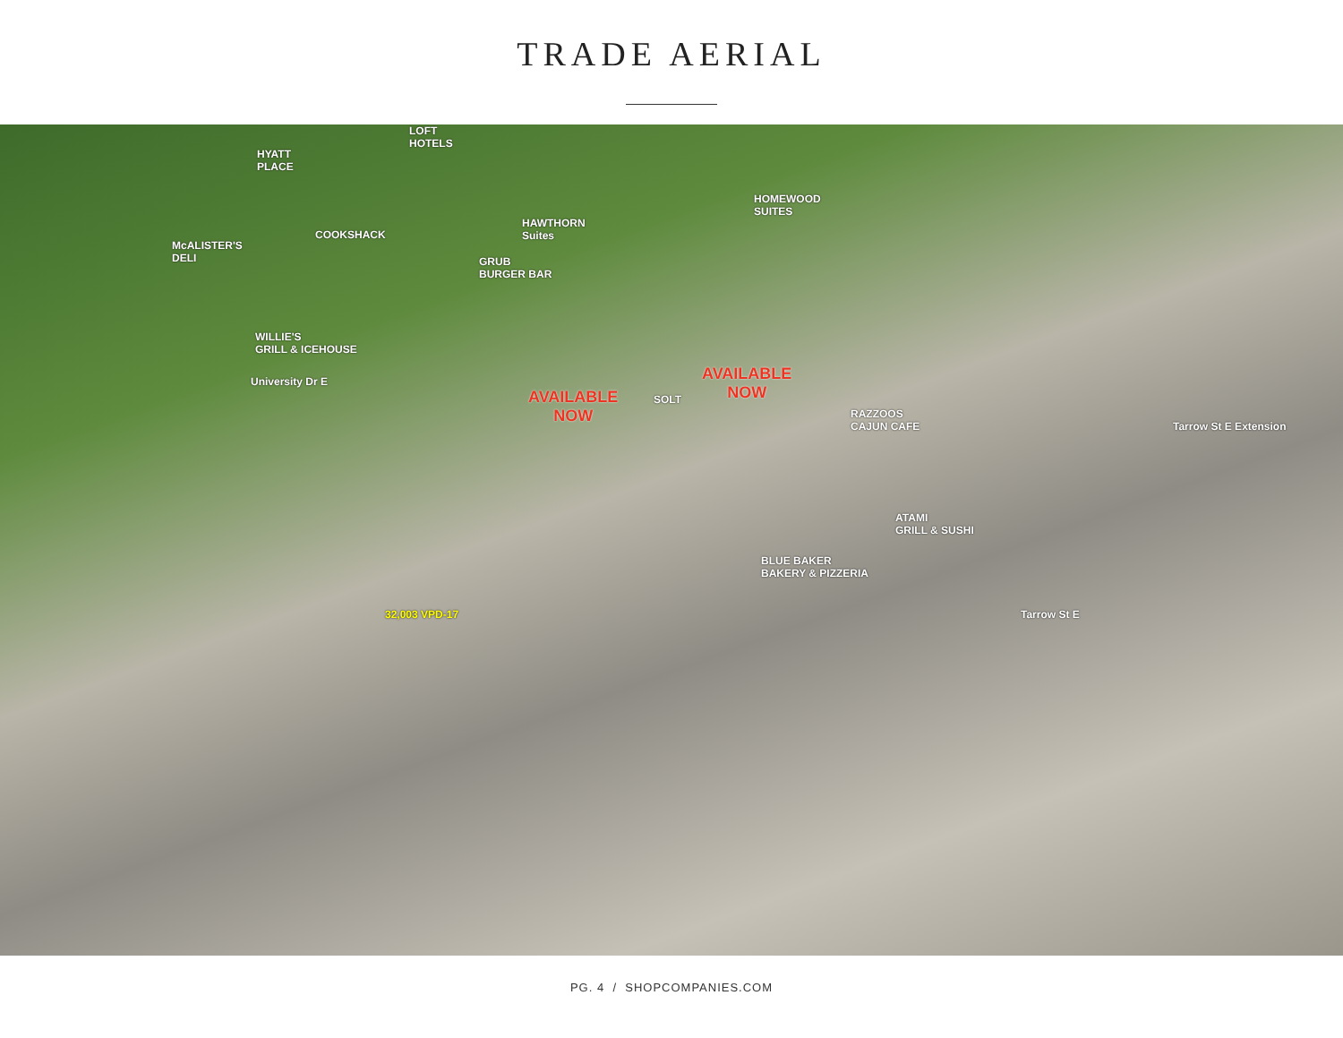TRADE AERIAL
LOFT
HOTELS
HYATT
PLACE
HOMEWOOD
SUITES
HAWTHORN
Suites
COOKSHACK
McALISTER'S
DELI
GRUB
BURGER BAR
WILLIE'S
GRILL & ICEHOUSE
AVAILABLE
NOW
SOLT
AVAILABLE
NOW
RAZZOOS
CAJUN CAFE
University Dr E
Tarrow St E Extension
ATAMI
GRILL & SUSHI
BLUE BAKER
BAKERY & PIZZERIA
32,003 VPD-17 Tarrow St E
PG. 4 / SHOPCOMPANIES.COM